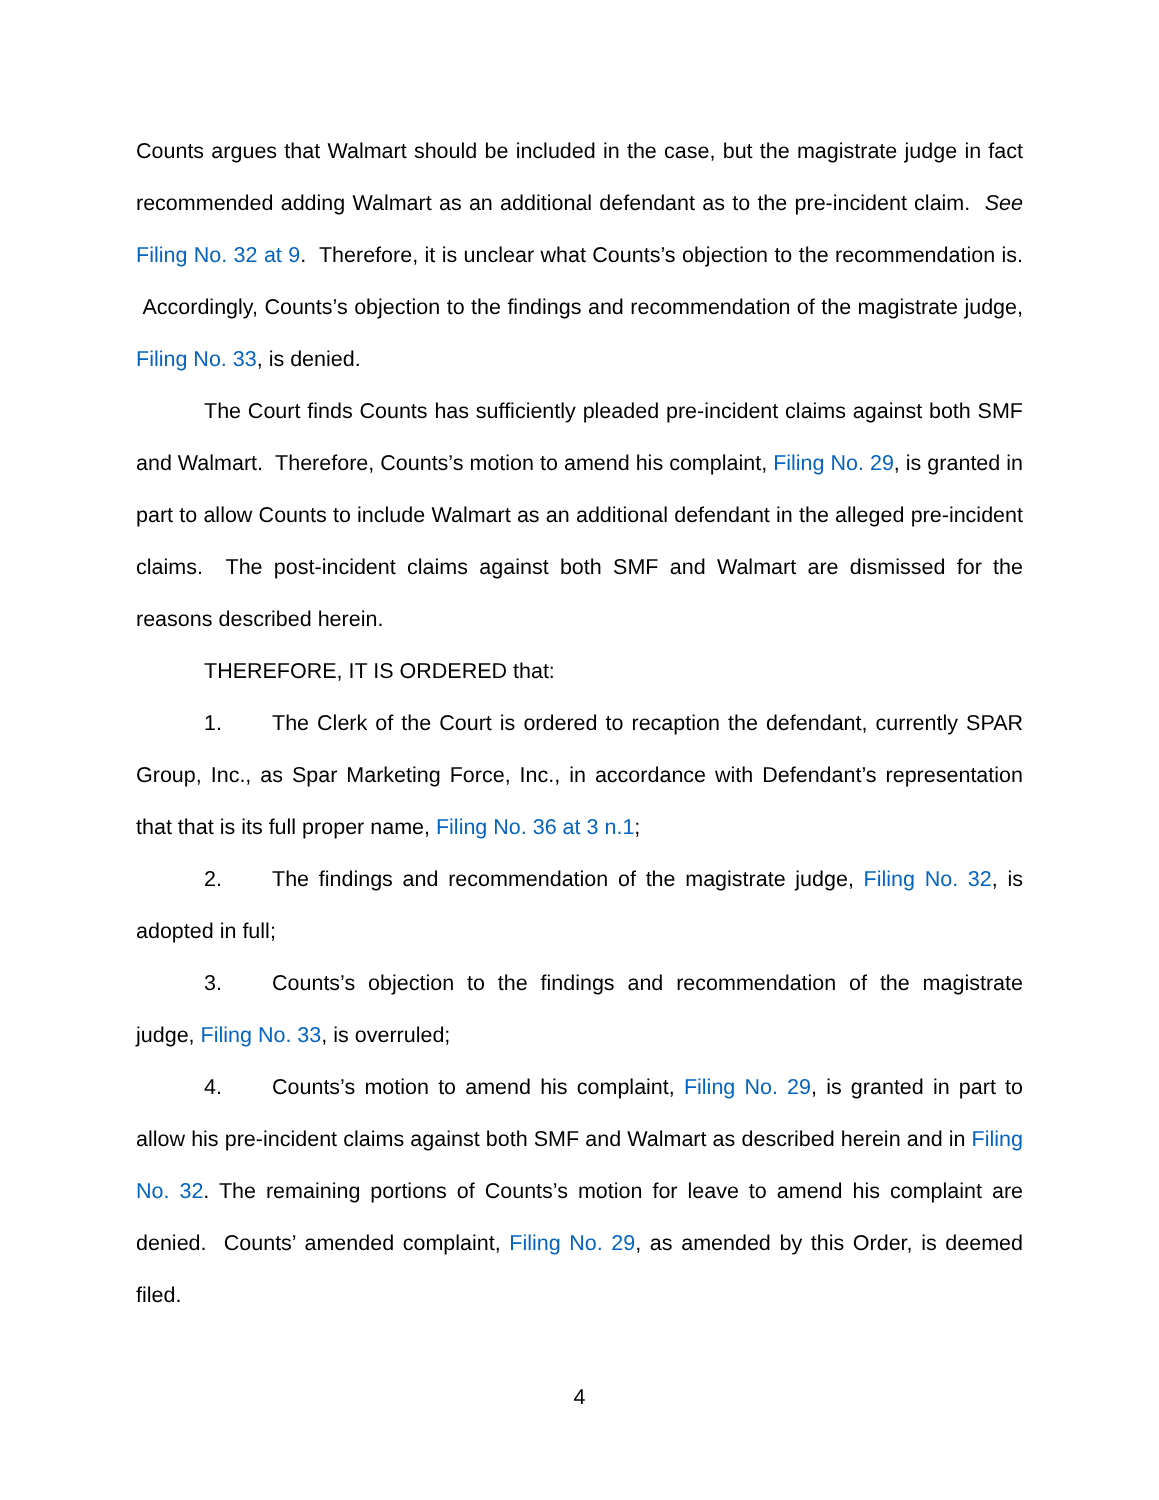Counts argues that Walmart should be included in the case, but the magistrate judge in fact recommended adding Walmart as an additional defendant as to the pre-incident claim. See Filing No. 32 at 9. Therefore, it is unclear what Counts’s objection to the recommendation is. Accordingly, Counts’s objection to the findings and recommendation of the magistrate judge, Filing No. 33, is denied.
The Court finds Counts has sufficiently pleaded pre-incident claims against both SMF and Walmart. Therefore, Counts’s motion to amend his complaint, Filing No. 29, is granted in part to allow Counts to include Walmart as an additional defendant in the alleged pre-incident claims. The post-incident claims against both SMF and Walmart are dismissed for the reasons described herein.
THEREFORE, IT IS ORDERED that:
1. The Clerk of the Court is ordered to recaption the defendant, currently SPAR Group, Inc., as Spar Marketing Force, Inc., in accordance with Defendant’s representation that that is its full proper name, Filing No. 36 at 3 n.1;
2. The findings and recommendation of the magistrate judge, Filing No. 32, is adopted in full;
3. Counts’s objection to the findings and recommendation of the magistrate judge, Filing No. 33, is overruled;
4. Counts’s motion to amend his complaint, Filing No. 29, is granted in part to allow his pre-incident claims against both SMF and Walmart as described herein and in Filing No. 32. The remaining portions of Counts’s motion for leave to amend his complaint are denied. Counts’ amended complaint, Filing No. 29, as amended by this Order, is deemed filed.
4